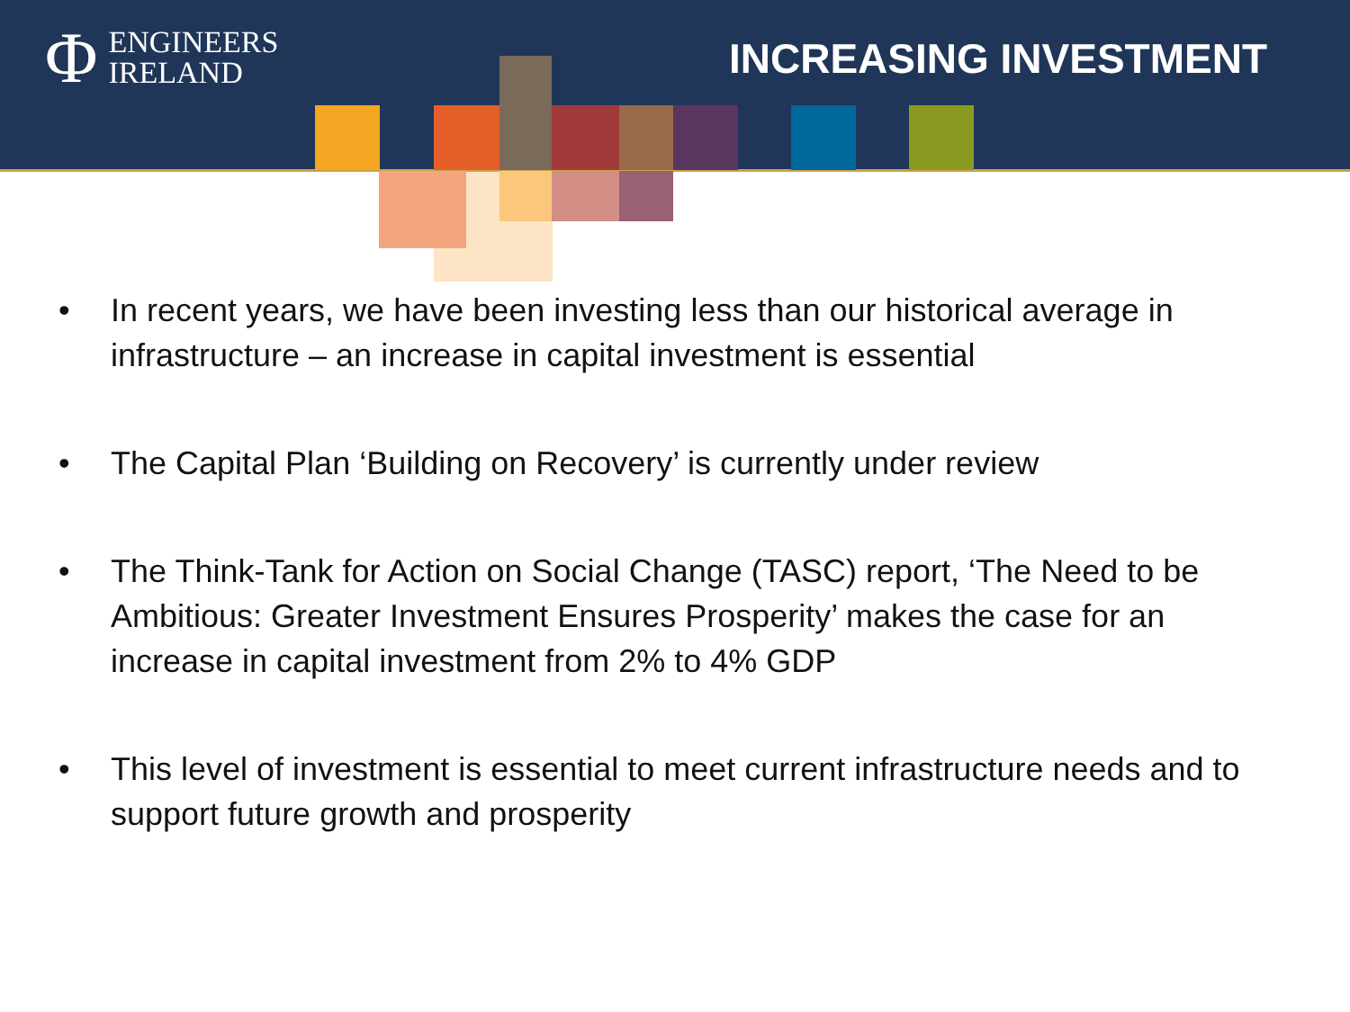Φ ENGINEERS
IRELAND
INCREASING INVESTMENT
• In recent years, we have been investing less than our historical average in infrastructure – an increase in capital investment is essential
• The Capital Plan ‘Building on Recovery’ is currently under review
• The Think-Tank for Action on Social Change (TASC) report, ‘The Need to be Ambitious: Greater Investment Ensures Prosperity’ makes the case for an increase in capital investment from 2% to 4% GDP
• This level of investment is essential to meet current infrastructure needs and to support future growth and prosperity